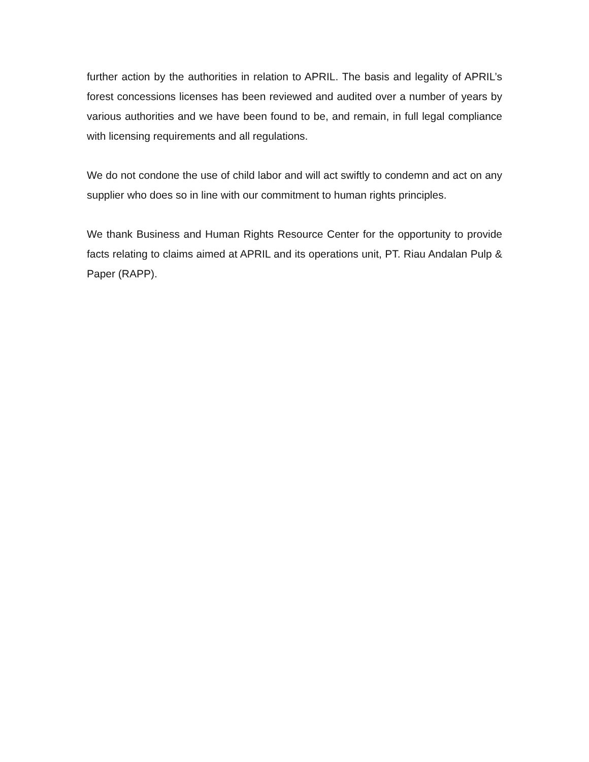further action by the authorities in relation to APRIL. The basis and legality of APRIL’s forest concessions licenses has been reviewed and audited over a number of years by various authorities and we have been found to be, and remain, in full legal compliance with licensing requirements and all regulations.
We do not condone the use of child labor and will act swiftly to condemn and act on any supplier who does so in line with our commitment to human rights principles.
We thank Business and Human Rights Resource Center for the opportunity to provide facts relating to claims aimed at APRIL and its operations unit, PT. Riau Andalan Pulp & Paper (RAPP).